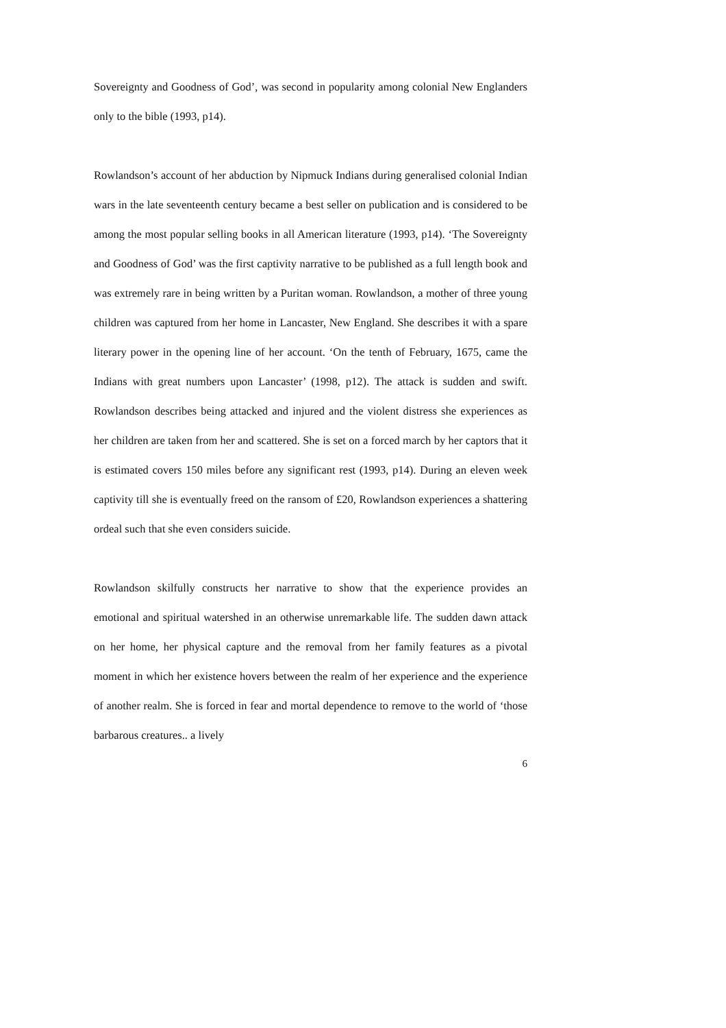Sovereignty and Goodness of God’, was second in popularity among colonial New Englanders only to the bible (1993, p14).
Rowlandson’s account of her abduction by Nipmuck Indians during generalised colonial Indian wars in the late seventeenth century became a best seller on publication and is considered to be among the most popular selling books in all American literature (1993, p14). ‘The Sovereignty and Goodness of God’ was the first captivity narrative to be published as a full length book and was extremely rare in being written by a Puritan woman. Rowlandson, a mother of three young children was captured from her home in Lancaster, New England. She describes it with a spare literary power in the opening line of her account. ‘On the tenth of February, 1675, came the Indians with great numbers upon Lancaster’ (1998, p12). The attack is sudden and swift. Rowlandson describes being attacked and injured and the violent distress she experiences as her children are taken from her and scattered. She is set on a forced march by her captors that it is estimated covers 150 miles before any significant rest (1993, p14). During an eleven week captivity till she is eventually freed on the ransom of £20, Rowlandson experiences a shattering ordeal such that she even considers suicide.
Rowlandson skilfully constructs her narrative to show that the experience provides an emotional and spiritual watershed in an otherwise unremarkable life. The sudden dawn attack on her home, her physical capture and the removal from her family features as a pivotal moment in which her existence hovers between the realm of her experience and the experience of another realm. She is forced in fear and mortal dependence to remove to the world of ‘those barbarous creatures.. a lively
6